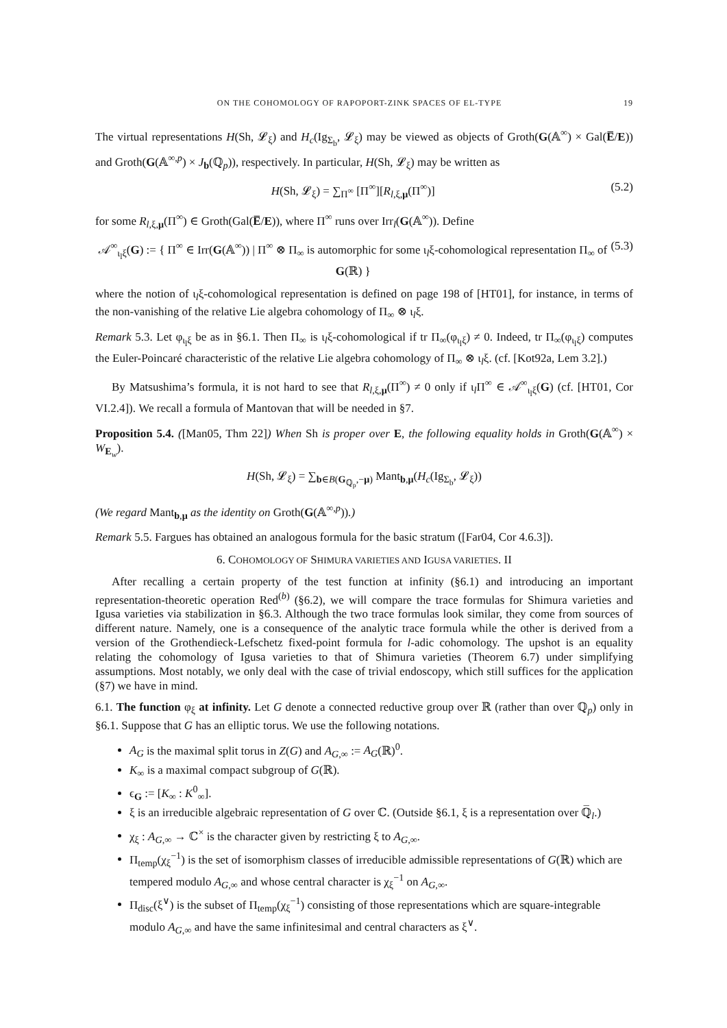ON THE COHOMOLOGY OF RAPOPORT-ZINK SPACES OF EL-TYPE 19
The virtual representations H(Sh, 𝓛<sub>ξ</sub>) and H<sub>c</sub>(Ig<sub>Σ<sub>b</sub></sub>, 𝓛<sub>ξ</sub>) may be viewed as objects of Groth(G(𝔸<sup>∞</sup>) × Gal(E̅/E)) and Groth(G(𝔸<sup>∞,p</sup>) × J<sub>b</sub>(ℚ<sub>p</sub>)), respectively. In particular, H(Sh, 𝓛<sub>ξ</sub>) may be written as
H(Sh, 𝓛<sub>ξ</sub>) = ∑<sub>Π<sup>∞</sup></sub> [Π<sup>∞</sup>][R<sub>l,ξ,μ</sub>(Π<sup>∞</sup>)] (5.2)
for some R<sub>l,ξ,μ</sub>(Π<sup>∞</sup>) ∈ Groth(Gal(E̅/E)), where Π<sup>∞</sup> runs over Irr<sub>l</sub>(G(𝔸<sup>∞</sup>)). Define
𝒜<sup>∞</sup><sub>ι<sub>l</sub>ξ</sub>(G) := { Π<sup>∞</sup> ∈ Irr(G(𝔸<sup>∞</sup>)) | Π<sup>∞</sup> ⊗ Π<sub>∞</sub> is automorphic for some ι<sub>l</sub>ξ-cohomological representation Π<sub>∞</sub> of G(ℝ) } (5.3)
where the notion of ι<sub>l</sub>ξ-cohomological representation is defined on page 198 of [HT01], for instance, in terms of the non-vanishing of the relative Lie algebra cohomology of Π<sub>∞</sub> ⊗ ι<sub>l</sub>ξ.
Remark 5.3. Let φ<sub>ι<sub>l</sub>ξ</sub> be as in §6.1. Then Π<sub>∞</sub> is ι<sub>l</sub>ξ-cohomological if tr Π<sub>∞</sub>(φ<sub>ι<sub>l</sub>ξ</sub>) ≠ 0. Indeed, tr Π<sub>∞</sub>(φ<sub>ι<sub>l</sub>ξ</sub>) computes the Euler-Poincaré characteristic of the relative Lie algebra cohomology of Π<sub>∞</sub> ⊗ ι<sub>l</sub>ξ. (cf. [Kot92a, Lem 3.2].)
By Matsushima’s formula, it is not hard to see that R<sub>l,ξ,μ</sub>(Π<sup>∞</sup>) ≠ 0 only if ι<sub>l</sub>Π<sup>∞</sup> ∈ 𝒜<sup>∞</sup><sub>ι<sub>l</sub>ξ</sub>(G) (cf. [HT01, Cor VI.2.4]). We recall a formula of Mantovan that will be needed in §7.
Proposition 5.4. ([Man05, Thm 22]) When Sh is proper over E, the following equality holds in Groth(G(𝔸<sup>∞</sup>) × W<sub>E<sub>w</sub></sub>).
H(Sh, 𝓛<sub>ξ</sub>) = ∑<sub>b∈B(G<sub>ℚ<sub>p</sub></sub>,−μ)</sub> Mant<sub>b,μ</sub>(H<sub>c</sub>(Ig<sub>Σ<sub>b</sub></sub>, 𝓛<sub>ξ</sub>))
(We regard Mant<sub>b,μ</sub> as the identity on Groth(G(𝔸<sup>∞,p</sup>)).)
Remark 5.5. Fargues has obtained an analogous formula for the basic stratum ([Far04, Cor 4.6.3]).
6. COHOMOLOGY OF SHIMURA VARIETIES AND IGUSA VARIETIES. II
After recalling a certain property of the test function at infinity (§6.1) and introducing an important representation-theoretic operation Red<sup>(b)</sup> (§6.2), we will compare the trace formulas for Shimura varieties and Igusa varieties via stabilization in §6.3. Although the two trace formulas look similar, they come from sources of different nature. Namely, one is a consequence of the analytic trace formula while the other is derived from a version of the Grothendieck-Lefschetz fixed-point formula for l-adic cohomology. The upshot is an equality relating the cohomology of Igusa varieties to that of Shimura varieties (Theorem 6.7) under simplifying assumptions. Most notably, we only deal with the case of trivial endoscopy, which still suffices for the application (§7) we have in mind.
6.1. The function φ<sub>ξ</sub> at infinity. Let G denote a connected reductive group over ℝ (rather than over ℚ<sub>p</sub>) only in §6.1. Suppose that G has an elliptic torus. We use the following notations.
A<sub>G</sub> is the maximal split torus in Z(G) and A<sub>G,∞</sub> := A<sub>G</sub>(ℝ)<sup>0</sup>.
K<sub>∞</sub> is a maximal compact subgroup of G(ℝ).
ϵ<sub>G</sub> := [K<sub>∞</sub> : K<sup>0</sup><sub>∞</sub>].
ξ is an irreducible algebraic representation of G over ℂ. (Outside §6.1, ξ is a representation over ℚ̅<sub>l</sub>.)
χ<sub>ξ</sub> : A<sub>G,∞</sub> → ℂ<sup>×</sup> is the character given by restricting ξ to A<sub>G,∞</sub>.
Π<sub>temp</sub>(χ<sub>ξ</sub><sup>−1</sup>) is the set of isomorphism classes of irreducible admissible representations of G(ℝ) which are tempered modulo A<sub>G,∞</sub> and whose central character is χ<sub>ξ</sub><sup>−1</sup> on A<sub>G,∞</sub>.
Π<sub>disc</sub>(ξ<sup>∨</sup>) is the subset of Π<sub>temp</sub>(χ<sub>ξ</sub><sup>−1</sup>) consisting of those representations which are square-integrable modulo A<sub>G,∞</sub> and have the same infinitesimal and central characters as ξ<sup>∨</sup>.